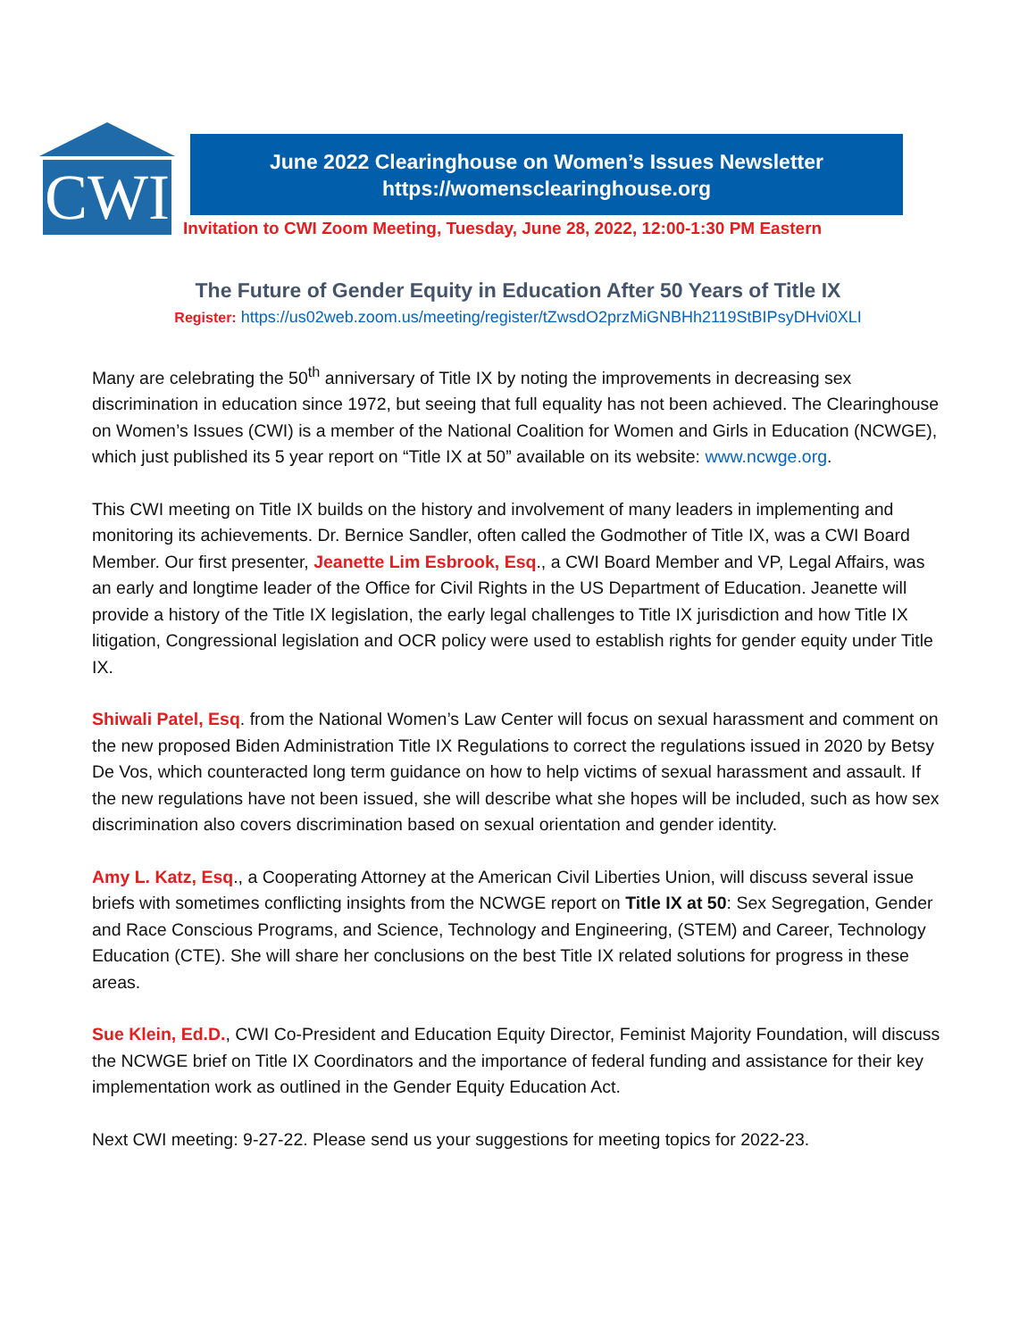CWI
June 2022 Clearinghouse on Women’s Issues Newsletter
https://womensclearinghouse.org
Invitation to CWI Zoom Meeting, Tuesday, June 28, 2022, 12:00-1:30 PM Eastern
The Future of Gender Equity in Education After 50 Years of Title IX
Register: https://us02web.zoom.us/meeting/register/tZwsdO2przMiGNBHh2119StBIPsyDHvi0XLI
Many are celebrating the 50<sup>th</sup> anniversary of Title IX by noting the improvements in decreasing sex discrimination in education since 1972, but seeing that full equality has not been achieved. The Clearinghouse on Women’s Issues (CWI) is a member of the National Coalition for Women and Girls in Education (NCWGE), which just published its 5 year report on “Title IX at 50” available on its website: www.ncwge.org.
This CWI meeting on Title IX builds on the history and involvement of many leaders in implementing and monitoring its achievements. Dr. Bernice Sandler, often called the Godmother of Title IX, was a CWI Board Member. Our first presenter, Jeanette Lim Esbrook, Esq., a CWI Board Member and VP, Legal Affairs, was an early and longtime leader of the Office for Civil Rights in the US Department of Education. Jeanette will provide a history of the Title IX legislation, the early legal challenges to Title IX jurisdiction and how Title IX litigation, Congressional legislation and OCR policy were used to establish rights for gender equity under Title IX.
Shiwali Patel, Esq. from the National Women’s Law Center will focus on sexual harassment and comment on the new proposed Biden Administration Title IX Regulations to correct the regulations issued in 2020 by Betsy De Vos, which counteracted long term guidance on how to help victims of sexual harassment and assault. If the new regulations have not been issued, she will describe what she hopes will be included, such as how sex discrimination also covers discrimination based on sexual orientation and gender identity.
Amy L. Katz, Esq., a Cooperating Attorney at the American Civil Liberties Union, will discuss several issue briefs with sometimes conflicting insights from the NCWGE report on Title IX at 50: Sex Segregation, Gender and Race Conscious Programs, and Science, Technology and Engineering, (STEM) and Career, Technology Education (CTE). She will share her conclusions on the best Title IX related solutions for progress in these areas.
Sue Klein, Ed.D., CWI Co-President and Education Equity Director, Feminist Majority Foundation, will discuss the NCWGE brief on Title IX Coordinators and the importance of federal funding and assistance for their key implementation work as outlined in the Gender Equity Education Act.
Next CWI meeting: 9-27-22. Please send us your suggestions for meeting topics for 2022-23.